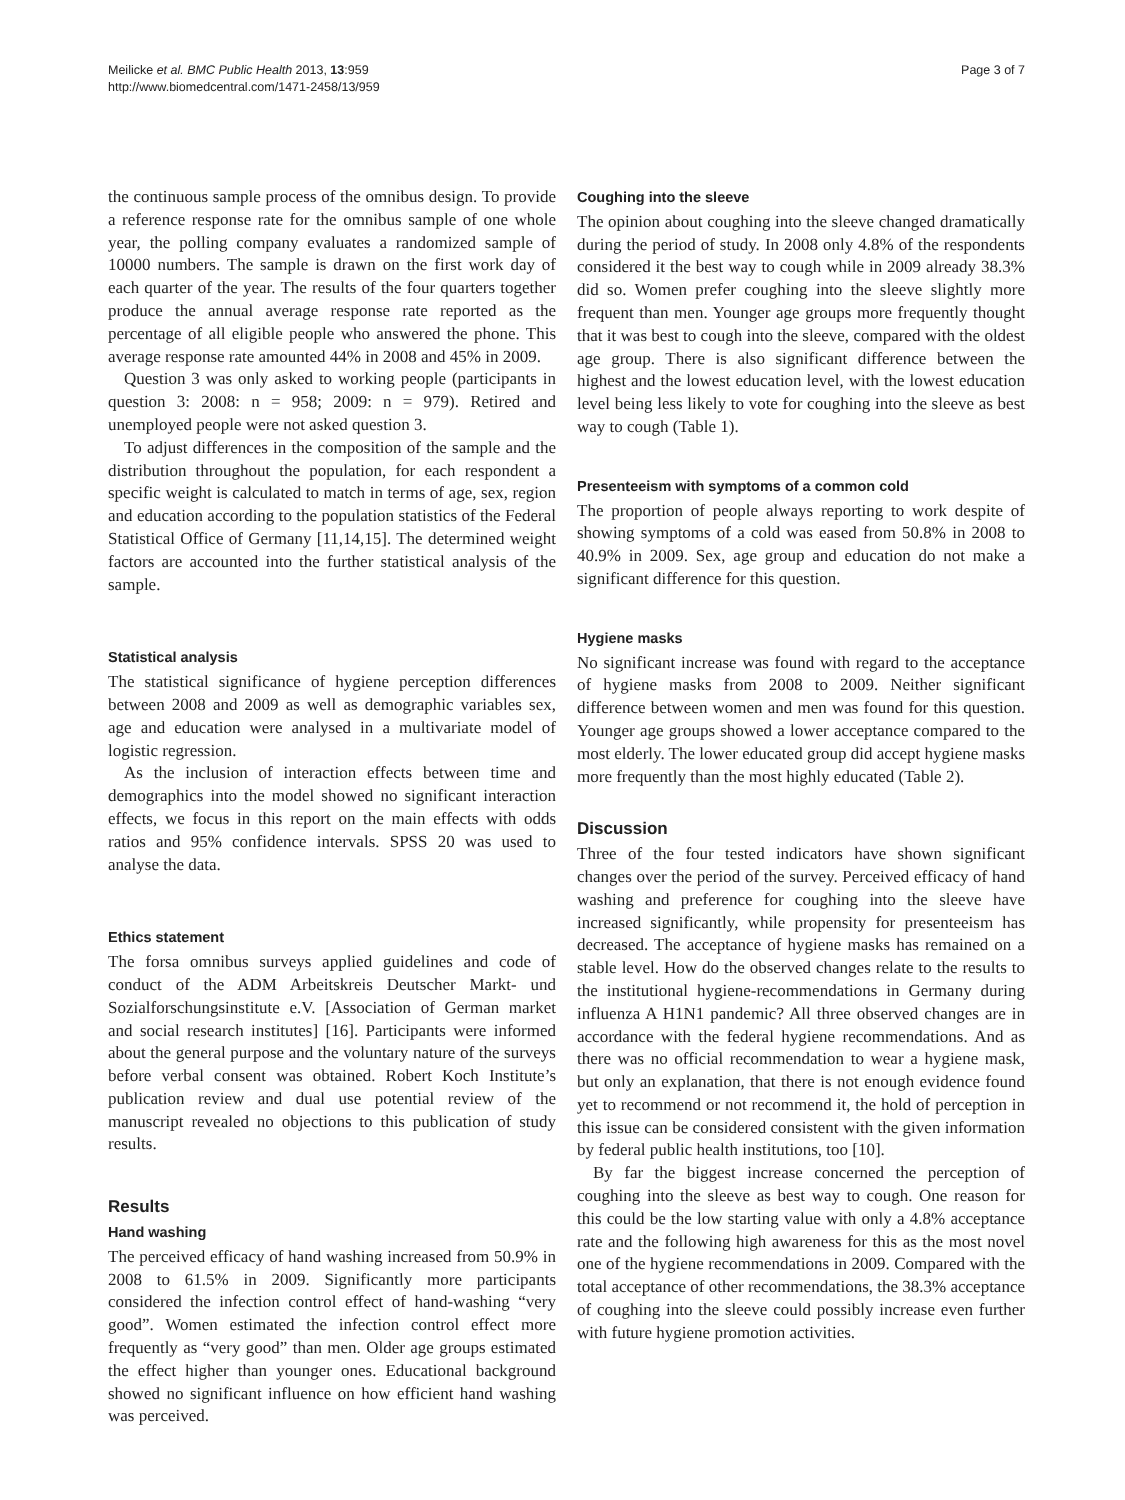Meilicke et al. BMC Public Health 2013, 13:959
http://www.biomedcentral.com/1471-2458/13/959
Page 3 of 7
the continuous sample process of the omnibus design. To provide a reference response rate for the omnibus sample of one whole year, the polling company evaluates a randomized sample of 10000 numbers. The sample is drawn on the first work day of each quarter of the year. The results of the four quarters together produce the annual average response rate reported as the percentage of all eligible people who answered the phone. This average response rate amounted 44% in 2008 and 45% in 2009.
Question 3 was only asked to working people (participants in question 3: 2008: n = 958; 2009: n = 979). Retired and unemployed people were not asked question 3.
To adjust differences in the composition of the sample and the distribution throughout the population, for each respondent a specific weight is calculated to match in terms of age, sex, region and education according to the population statistics of the Federal Statistical Office of Germany [11,14,15]. The determined weight factors are accounted into the further statistical analysis of the sample.
Statistical analysis
The statistical significance of hygiene perception differences between 2008 and 2009 as well as demographic variables sex, age and education were analysed in a multivariate model of logistic regression.
As the inclusion of interaction effects between time and demographics into the model showed no significant interaction effects, we focus in this report on the main effects with odds ratios and 95% confidence intervals. SPSS 20 was used to analyse the data.
Ethics statement
The forsa omnibus surveys applied guidelines and code of conduct of the ADM Arbeitskreis Deutscher Markt- und Sozialforschungsinstitute e.V. [Association of German market and social research institutes] [16]. Participants were informed about the general purpose and the voluntary nature of the surveys before verbal consent was obtained. Robert Koch Institute’s publication review and dual use potential review of the manuscript revealed no objections to this publication of study results.
Results
Hand washing
The perceived efficacy of hand washing increased from 50.9% in 2008 to 61.5% in 2009. Significantly more participants considered the infection control effect of hand-washing “very good”. Women estimated the infection control effect more frequently as “very good” than men. Older age groups estimated the effect higher than younger ones. Educational background showed no significant influence on how efficient hand washing was perceived.
Coughing into the sleeve
The opinion about coughing into the sleeve changed dramatically during the period of study. In 2008 only 4.8% of the respondents considered it the best way to cough while in 2009 already 38.3% did so. Women prefer coughing into the sleeve slightly more frequent than men. Younger age groups more frequently thought that it was best to cough into the sleeve, compared with the oldest age group. There is also significant difference between the highest and the lowest education level, with the lowest education level being less likely to vote for coughing into the sleeve as best way to cough (Table 1).
Presenteeism with symptoms of a common cold
The proportion of people always reporting to work despite of showing symptoms of a cold was eased from 50.8% in 2008 to 40.9% in 2009. Sex, age group and education do not make a significant difference for this question.
Hygiene masks
No significant increase was found with regard to the acceptance of hygiene masks from 2008 to 2009. Neither significant difference between women and men was found for this question. Younger age groups showed a lower acceptance compared to the most elderly. The lower educated group did accept hygiene masks more frequently than the most highly educated (Table 2).
Discussion
Three of the four tested indicators have shown significant changes over the period of the survey. Perceived efficacy of hand washing and preference for coughing into the sleeve have increased significantly, while propensity for presenteeism has decreased. The acceptance of hygiene masks has remained on a stable level. How do the observed changes relate to the results to the institutional hygiene-recommendations in Germany during influenza A H1N1 pandemic? All three observed changes are in accordance with the federal hygiene recommendations. And as there was no official recommendation to wear a hygiene mask, but only an explanation, that there is not enough evidence found yet to recommend or not recommend it, the hold of perception in this issue can be considered consistent with the given information by federal public health institutions, too [10].
By far the biggest increase concerned the perception of coughing into the sleeve as best way to cough. One reason for this could be the low starting value with only a 4.8% acceptance rate and the following high awareness for this as the most novel one of the hygiene recommendations in 2009. Compared with the total acceptance of other recommendations, the 38.3% acceptance of coughing into the sleeve could possibly increase even further with future hygiene promotion activities.